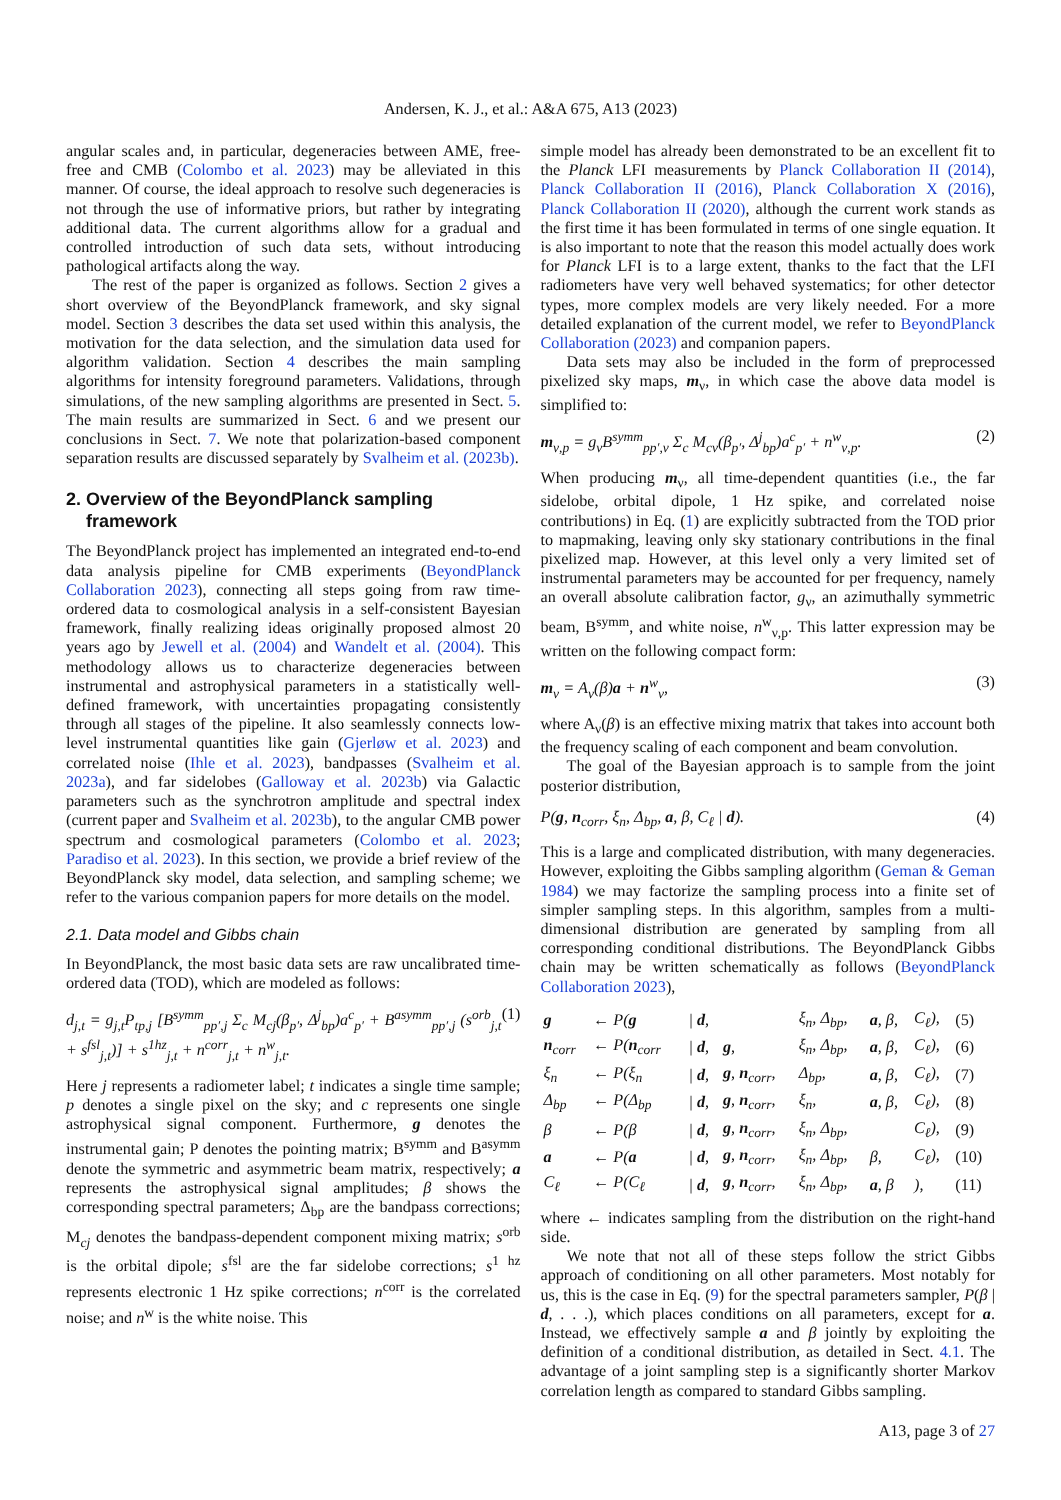Andersen, K. J., et al.: A&A 675, A13 (2023)
angular scales and, in particular, degeneracies between AME, free-free and CMB (Colombo et al. 2023) may be alleviated in this manner. Of course, the ideal approach to resolve such degeneracies is not through the use of informative priors, but rather by integrating additional data. The current algorithms allow for a gradual and controlled introduction of such data sets, without introducing pathological artifacts along the way.
The rest of the paper is organized as follows. Section 2 gives a short overview of the BeyondPlanck framework, and sky signal model. Section 3 describes the data set used within this analysis, the motivation for the data selection, and the simulation data used for algorithm validation. Section 4 describes the main sampling algorithms for intensity foreground parameters. Validations, through simulations, of the new sampling algorithms are presented in Sect. 5. The main results are summarized in Sect. 6 and we present our conclusions in Sect. 7. We note that polarization-based component separation results are discussed separately by Svalheim et al. (2023b).
2. Overview of the BeyondPlanck sampling
framework
The BeyondPlanck project has implemented an integrated end-to-end data analysis pipeline for CMB experiments (BeyondPlanck Collaboration 2023), connecting all steps going from raw time-ordered data to cosmological analysis in a self-consistent Bayesian framework, finally realizing ideas originally proposed almost 20 years ago by Jewell et al. (2004) and Wandelt et al. (2004). This methodology allows us to characterize degeneracies between instrumental and astrophysical parameters in a statistically well-defined framework, with uncertainties propagating consistently through all stages of the pipeline. It also seamlessly connects low-level instrumental quantities like gain (Gjerløw et al. 2023) and correlated noise (Ihle et al. 2023), bandpasses (Svalheim et al. 2023a), and far sidelobes (Galloway et al. 2023b) via Galactic parameters such as the synchrotron amplitude and spectral index (current paper and Svalheim et al. 2023b), to the angular CMB power spectrum and cosmological parameters (Colombo et al. 2023; Paradiso et al. 2023). In this section, we provide a brief review of the BeyondPlanck sky model, data selection, and sampling scheme; we refer to the various companion papers for more details on the model.
2.1. Data model and Gibbs chain
In BeyondPlanck, the most basic data sets are raw uncalibrated time-ordered data (TOD), which are modeled as follows:
d<sub>j,t</sub> = g<sub>j,t</sub>P<sub>tp,j</sub> [B<sup>symm</sup><sub>pp′,j</sub> Σ<sub>c</sub> M<sub>cj</sub>(β<sub>p′</sub>, Δ<sup>j</sup><sub>bp</sub>)a<sup>c</sup><sub>p′</sub> + B<sup>asymm</sup><sub>pp′,j</sub> (s<sup>orb</sup><sub>j,t</sub> + s<sup>fsl</sup><sub>j,t</sub>)] + s<sup>1hz</sup><sub>j,t</sub> + n<sup>corr</sup><sub>j,t</sub> + n<sup>w</sup><sub>j,t</sub>. (1)
Here j represents a radiometer label; t indicates a single time sample; p denotes a single pixel on the sky; and c represents one single astrophysical signal component. Furthermore, g denotes the instrumental gain; P denotes the pointing matrix; B<sup>symm</sup> and B<sup>asymm</sup> denote the symmetric and asymmetric beam matrix, respectively; a represents the astrophysical signal amplitudes; β shows the corresponding spectral parameters; Δ<sub>bp</sub> are the bandpass corrections; M<sub>cj</sub> denotes the bandpass-dependent component mixing matrix; s<sup>orb</sup> is the orbital dipole; s<sup>fsl</sup> are the far sidelobe corrections; s<sup>1 hz</sup> represents electronic 1 Hz spike corrections; n<sup>corr</sup> is the correlated noise; and n<sup>w</sup> is the white noise. This
simple model has already been demonstrated to be an excellent fit to the Planck LFI measurements by Planck Collaboration II (2014), Planck Collaboration II (2016), Planck Collaboration X (2016), Planck Collaboration II (2020), although the current work stands as the first time it has been formulated in terms of one single equation. It is also important to note that the reason this model actually does work for Planck LFI is to a large extent, thanks to the fact that the LFI radiometers have very well behaved systematics; for other detector types, more complex models are very likely needed. For a more detailed explanation of the current model, we refer to BeyondPlanck Collaboration (2023) and companion papers.
Data sets may also be included in the form of preprocessed pixelized sky maps, m<sub>ν</sub>, in which case the above data model is simplified to:
m<sub>ν,p</sub> = g<sub>ν</sub>B<sup>symm</sup><sub>pp′,ν</sub> Σ<sub>c</sub> M<sub>cν</sub>(β<sub>p′</sub>, Δ<sup>j</sup><sub>bp</sub>)a<sup>c</sup><sub>p′</sub> + n<sup>w</sup><sub>ν,p</sub>. (2)
When producing m<sub>ν</sub>, all time-dependent quantities (i.e., the far sidelobe, orbital dipole, 1 Hz spike, and correlated noise contributions) in Eq. (1) are explicitly subtracted from the TOD prior to mapmaking, leaving only sky stationary contributions in the final pixelized map. However, at this level only a very limited set of instrumental parameters may be accounted for per frequency, namely an overall absolute calibration factor, g<sub>ν</sub>, an azimuthally symmetric beam, B<sup>symm</sup>, and white noise, n<sup>w</sup><sub>ν,p</sub>. This latter expression may be written on the following compact form:
m<sub>ν</sub> = A<sub>ν</sub>(β)a + n<sup>w</sup><sub>ν</sub>, (3)
where A<sub>ν</sub>(β) is an effective mixing matrix that takes into account both the frequency scaling of each component and beam convolution.
The goal of the Bayesian approach is to sample from the joint posterior distribution,
P(g, n<sub>corr</sub>, ξ<sub>n</sub>, Δ<sub>bp</sub>, a, β, C<sub>ℓ</sub> | d). (4)
This is a large and complicated distribution, with many degeneracies. However, exploiting the Gibbs sampling algorithm (Geman & Geman 1984) we may factorize the sampling process into a finite set of simpler sampling steps. In this algorithm, samples from a multi-dimensional distribution are generated by sampling from all corresponding conditional distributions. The BeyondPlanck Gibbs chain may be written schematically as follows (BeyondPlanck Collaboration 2023),
| g | ← P( g | / d , | | ξ<sub>n</sub>, Δ<sub>bp</sub>, | a , β, | C<sub>ℓ</sub>), | (5) |
| n<sub>corr</sub> | ← P( n<sub>corr</sub> | / d , | g , | ξ<sub>n</sub>, Δ<sub>bp</sub>, | a , β, | C<sub>ℓ</sub>), | (6) |
| ξ<sub>n</sub> | ← P(ξ<sub>n</sub> | / d , | g , n<sub>corr</sub>, | Δ<sub>bp</sub>, | a , β, | C<sub>ℓ</sub>), | (7) |
| Δ<sub>bp</sub> | ← P(Δ<sub>bp</sub> | / d , | g , n<sub>corr</sub>, | ξ<sub>n</sub>, | a , β, | C<sub>ℓ</sub>), | (8) |
| β | ← P(β | / d , | g , n<sub>corr</sub>, | ξ<sub>n</sub>, Δ<sub>bp</sub>, | | C<sub>ℓ</sub>), | (9) |
| a | ← P( a | / d , | g , n<sub>corr</sub>, | ξ<sub>n</sub>, Δ<sub>bp</sub>, | β, | C<sub>ℓ</sub>), | (10) |
| C<sub>ℓ</sub> | ← P(C<sub>ℓ</sub> | / d , | g , n<sub>corr</sub>, | ξ<sub>n</sub>, Δ<sub>bp</sub>, | a , β | ), | (11) |
where ← indicates sampling from the distribution on the right-hand side.
We note that not all of these steps follow the strict Gibbs approach of conditioning on all other parameters. Most notably for us, this is the case in Eq. (9) for the spectral parameters sampler, P(β | d, . . .), which places conditions on all parameters, except for a. Instead, we effectively sample a and β jointly by exploiting the definition of a conditional distribution, as detailed in Sect. 4.1. The advantage of a joint sampling step is a significantly shorter Markov correlation length as compared to standard Gibbs sampling.
A13, page 3 of 27